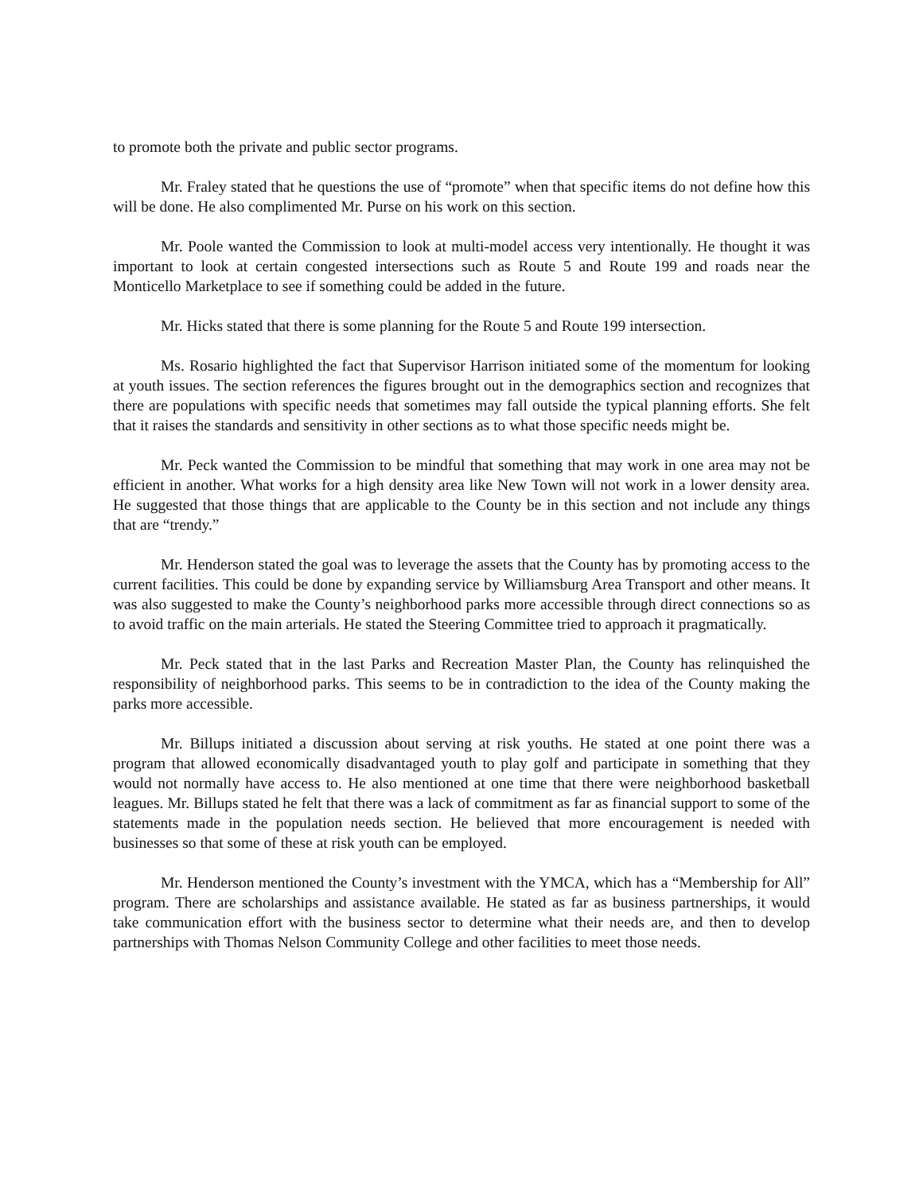to promote both the private and public sector programs.
Mr. Fraley stated that he questions the use of “promote” when that specific items do not define how this will be done. He also complimented Mr. Purse on his work on this section.
Mr. Poole wanted the Commission to look at multi-model access very intentionally. He thought it was important to look at certain congested intersections such as Route 5 and Route 199 and roads near the Monticello Marketplace to see if something could be added in the future.
Mr. Hicks stated that there is some planning for the Route 5 and Route 199 intersection.
Ms. Rosario highlighted the fact that Supervisor Harrison initiated some of the momentum for looking at youth issues. The section references the figures brought out in the demographics section and recognizes that there are populations with specific needs that sometimes may fall outside the typical planning efforts. She felt that it raises the standards and sensitivity in other sections as to what those specific needs might be.
Mr. Peck wanted the Commission to be mindful that something that may work in one area may not be efficient in another. What works for a high density area like New Town will not work in a lower density area. He suggested that those things that are applicable to the County be in this section and not include any things that are “trendy.”
Mr. Henderson stated the goal was to leverage the assets that the County has by promoting access to the current facilities. This could be done by expanding service by Williamsburg Area Transport and other means. It was also suggested to make the County’s neighborhood parks more accessible through direct connections so as to avoid traffic on the main arterials. He stated the Steering Committee tried to approach it pragmatically.
Mr. Peck stated that in the last Parks and Recreation Master Plan, the County has relinquished the responsibility of neighborhood parks. This seems to be in contradiction to the idea of the County making the parks more accessible.
Mr. Billups initiated a discussion about serving at risk youths. He stated at one point there was a program that allowed economically disadvantaged youth to play golf and participate in something that they would not normally have access to. He also mentioned at one time that there were neighborhood basketball leagues. Mr. Billups stated he felt that there was a lack of commitment as far as financial support to some of the statements made in the population needs section. He believed that more encouragement is needed with businesses so that some of these at risk youth can be employed.
Mr. Henderson mentioned the County’s investment with the YMCA, which has a “Membership for All” program. There are scholarships and assistance available. He stated as far as business partnerships, it would take communication effort with the business sector to determine what their needs are, and then to develop partnerships with Thomas Nelson Community College and other facilities to meet those needs.